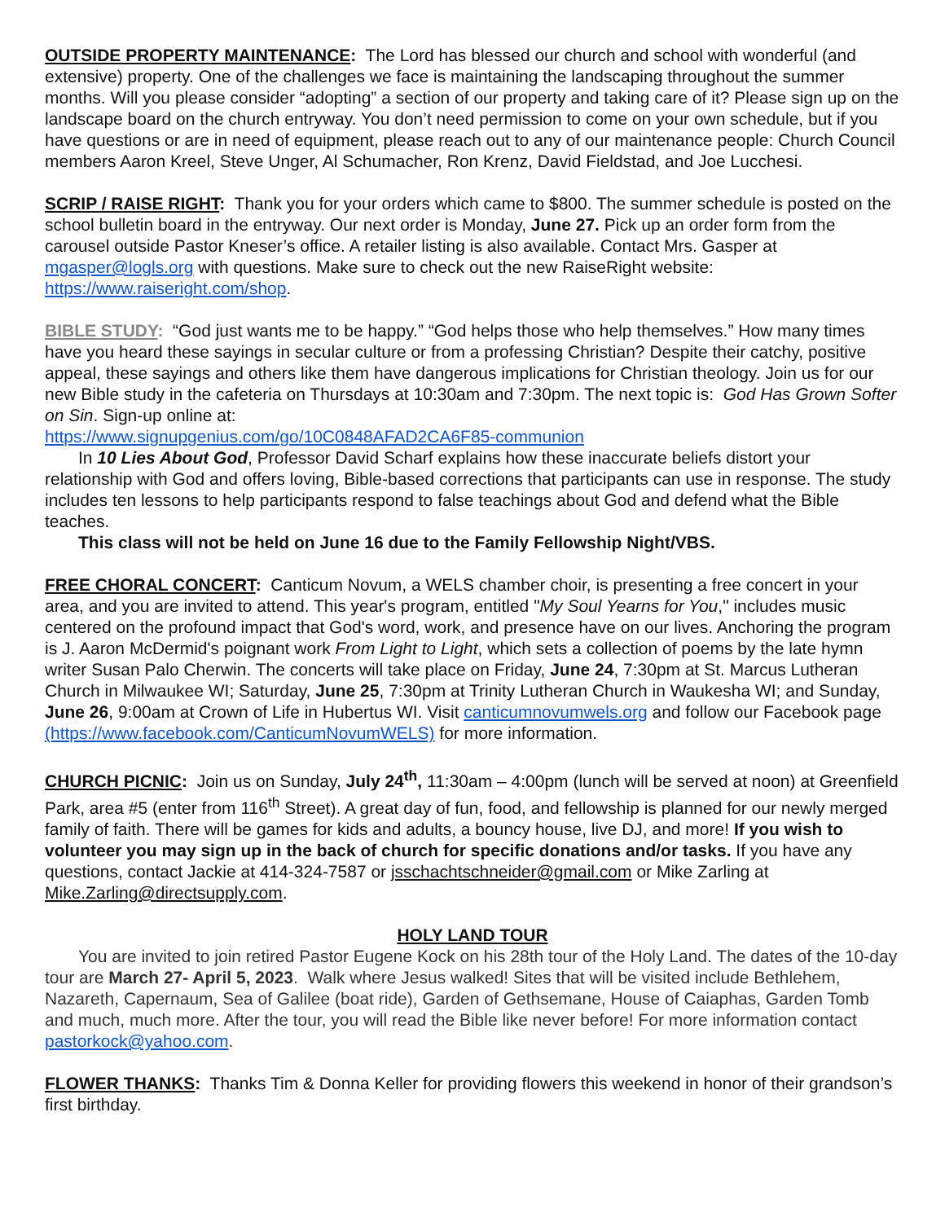OUTSIDE PROPERTY MAINTENANCE: The Lord has blessed our church and school with wonderful (and extensive) property. One of the challenges we face is maintaining the landscaping throughout the summer months. Will you please consider “adopting” a section of our property and taking care of it? Please sign up on the landscape board on the church entryway. You don’t need permission to come on your own schedule, but if you have questions or are in need of equipment, please reach out to any of our maintenance people: Church Council members Aaron Kreel, Steve Unger, Al Schumacher, Ron Krenz, David Fieldstad, and Joe Lucchesi.
SCRIP / RAISE RIGHT: Thank you for your orders which came to $800. The summer schedule is posted on the school bulletin board in the entryway. Our next order is Monday, June 27. Pick up an order form from the carousel outside Pastor Kneser’s office. A retailer listing is also available. Contact Mrs. Gasper at mgasper@logls.org with questions. Make sure to check out the new RaiseRight website: https://www.raiseright.com/shop.
BIBLE STUDY: “God just wants me to be happy.” “God helps those who help themselves.” How many times have you heard these sayings in secular culture or from a professing Christian? Despite their catchy, positive appeal, these sayings and others like them have dangerous implications for Christian theology. Join us for our new Bible study in the cafeteria on Thursdays at 10:30am and 7:30pm. The next topic is: God Has Grown Softer on Sin. Sign-up online at:
https://www.signupgenius.com/go/10C0848AFAD2CA6F85-communion
In 10 Lies About God, Professor David Scharf explains how these inaccurate beliefs distort your relationship with God and offers loving, Bible-based corrections that participants can use in response. The study includes ten lessons to help participants respond to false teachings about God and defend what the Bible teaches.
This class will not be held on June 16 due to the Family Fellowship Night/VBS.
FREE CHORAL CONCERT: Canticum Novum, a WELS chamber choir, is presenting a free concert in your area, and you are invited to attend. This year's program, entitled "My Soul Yearns for You," includes music centered on the profound impact that God's word, work, and presence have on our lives. Anchoring the program is J. Aaron McDermid's poignant work From Light to Light, which sets a collection of poems by the late hymn writer Susan Palo Cherwin. The concerts will take place on Friday, June 24, 7:30pm at St. Marcus Lutheran Church in Milwaukee WI; Saturday, June 25, 7:30pm at Trinity Lutheran Church in Waukesha WI; and Sunday, June 26, 9:00am at Crown of Life in Hubertus WI. Visit canticumnovumwels.org and follow our Facebook page (https://www.facebook.com/CanticumNovumWELS) for more information.
CHURCH PICNIC: Join us on Sunday, July 24<sup>th</sup>, 11:30am – 4:00pm (lunch will be served at noon) at Greenfield Park, area #5 (enter from 116<sup>th</sup> Street). A great day of fun, food, and fellowship is planned for our newly merged family of faith. There will be games for kids and adults, a bouncy house, live DJ, and more! If you wish to volunteer you may sign up in the back of church for specific donations and/or tasks. If you have any questions, contact Jackie at 414-324-7587 or jsschachtschneider@gmail.com or Mike Zarling at Mike.Zarling@directsupply.com.
HOLY LAND TOUR
You are invited to join retired Pastor Eugene Kock on his 28th tour of the Holy Land. The dates of the 10-day tour are March 27- April 5, 2023. Walk where Jesus walked! Sites that will be visited include Bethlehem, Nazareth, Capernaum, Sea of Galilee (boat ride), Garden of Gethsemane, House of Caiaphas, Garden Tomb and much, much more. After the tour, you will read the Bible like never before! For more information contact pastorkock@yahoo.com.
FLOWER THANKS: Thanks Tim & Donna Keller for providing flowers this weekend in honor of their grandson’s first birthday.